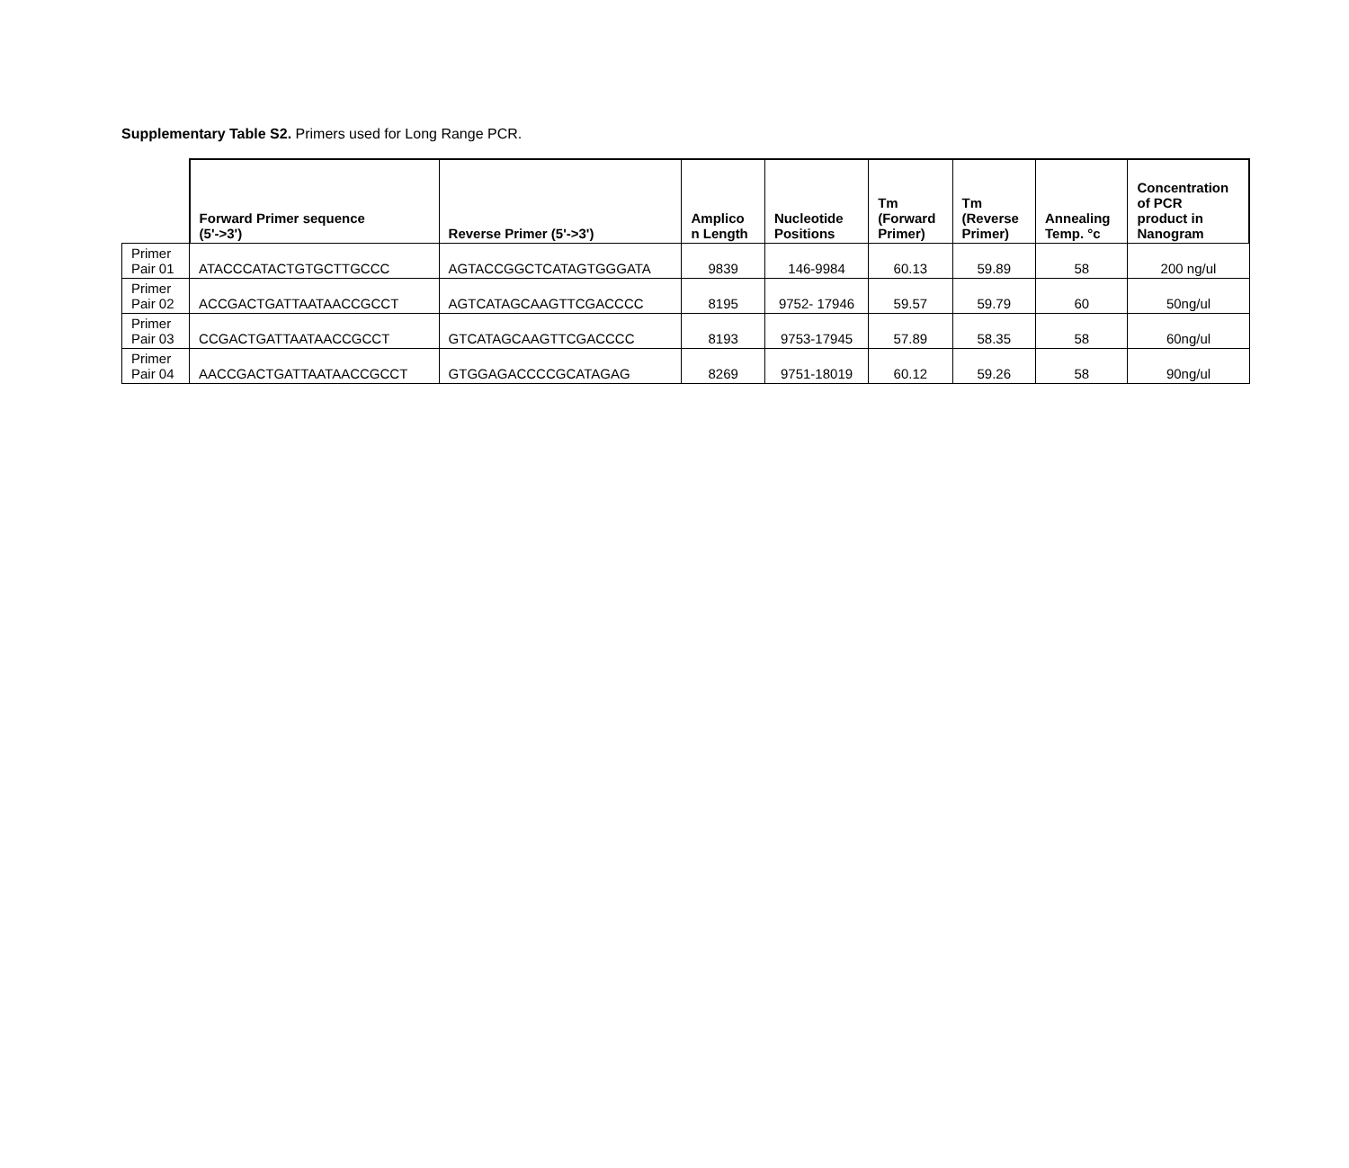Supplementary Table S2. Primers used for Long Range PCR.
| | Forward Primer sequence (5'->3') | Reverse Primer (5'->3') | Amplico n Length | Nucleotide Positions | Tm (Forward Primer) | Tm (Reverse Primer) | Annealing Temp. °c | Concentration of PCR product in Nanogram |
| --- | --- | --- | --- | --- | --- | --- | --- | --- |
| Primer Pair 01 | ATACCCATACTGTGCTTGCCC | AGTACCGGCTCATAGTGGGATA | 9839 | 146-9984 | 60.13 | 59.89 | 58 | 200 ng/ul |
| Primer Pair 02 | ACCGACTGATTAATAACCGCCT | AGTCATAGCAAGTTCGACCCC | 8195 | 9752- 17946 | 59.57 | 59.79 | 60 | 50ng/ul |
| Primer Pair 03 | CCGACTGATTAATAACCGCCT | GTCATAGCAAGTTCGACCCC | 8193 | 9753-17945 | 57.89 | 58.35 | 58 | 60ng/ul |
| Primer Pair 04 | AACCGACTGATTAATAACCGCCT | GTGGAGACCCCGCATAGAG | 8269 | 9751-18019 | 60.12 | 59.26 | 58 | 90ng/ul |